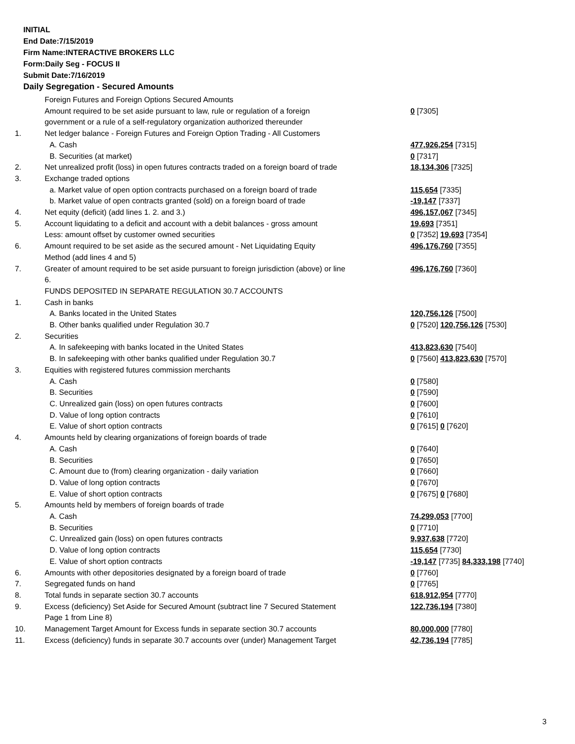INITIAL
End Date:7/15/2019
Firm Name:INTERACTIVE BROKERS LLC
Form:Daily Seg - FOCUS II
Submit Date:7/16/2019
Daily Segregation - Secured Amounts
| | Foreign Futures and Foreign Options Secured Amounts | |
| | Amount required to be set aside pursuant to law, rule or regulation of a foreign | 0 [7305] |
| | government or a rule of a self-regulatory organization authorized thereunder | |
| 1. | Net ledger balance - Foreign Futures and Foreign Option Trading - All Customers | |
| | A. Cash | 477,926,254 [7315] |
| | B. Securities (at market) | 0 [7317] |
| 2. | Net unrealized profit (loss) in open futures contracts traded on a foreign board of trade | 18,134,306 [7325] |
| 3. | Exchange traded options | |
| | a. Market value of open option contracts purchased on a foreign board of trade | 115,654 [7335] |
| | b. Market value of open contracts granted (sold) on a foreign board of trade | -19,147 [7337] |
| 4. | Net equity (deficit) (add lines 1. 2. and 3.) | 496,157,067 [7345] |
| 5. | Account liquidating to a deficit and account with a debit balances - gross amount | 19,693 [7351] |
| | Less: amount offset by customer owned securities | 0 [7352] 19,693 [7354] |
| 6. | Amount required to be set aside as the secured amount - Net Liquidating Equity | 496,176,760 [7355] |
| | Method (add lines 4 and 5) | |
| 7. | Greater of amount required to be set aside pursuant to foreign jurisdiction (above) or line 6. | 496,176,760 [7360] |
| | FUNDS DEPOSITED IN SEPARATE REGULATION 30.7 ACCOUNTS | |
| 1. | Cash in banks | |
| | A. Banks located in the United States | 120,756,126 [7500] |
| | B. Other banks qualified under Regulation 30.7 | 0 [7520] 120,756,126 [7530] |
| 2. | Securities | |
| | A. In safekeeping with banks located in the United States | 413,823,630 [7540] |
| | B. In safekeeping with other banks qualified under Regulation 30.7 | 0 [7560] 413,823,630 [7570] |
| 3. | Equities with registered futures commission merchants | |
| | A. Cash | 0 [7580] |
| | B. Securities | 0 [7590] |
| | C. Unrealized gain (loss) on open futures contracts | 0 [7600] |
| | D. Value of long option contracts | 0 [7610] |
| | E. Value of short option contracts | 0 [7615] 0 [7620] |
| 4. | Amounts held by clearing organizations of foreign boards of trade | |
| | A. Cash | 0 [7640] |
| | B. Securities | 0 [7650] |
| | C. Amount due to (from) clearing organization - daily variation | 0 [7660] |
| | D. Value of long option contracts | 0 [7670] |
| | E. Value of short option contracts | 0 [7675] 0 [7680] |
| 5. | Amounts held by members of foreign boards of trade | |
| | A. Cash | 74,299,053 [7700] |
| | B. Securities | 0 [7710] |
| | C. Unrealized gain (loss) on open futures contracts | 9,937,638 [7720] |
| | D. Value of long option contracts | 115,654 [7730] |
| | E. Value of short option contracts | -19,147 [7735] 84,333,198 [7740] |
| 6. | Amounts with other depositories designated by a foreign board of trade | 0 [7760] |
| 7. | Segregated funds on hand | 0 [7765] |
| 8. | Total funds in separate section 30.7 accounts | 618,912,954 [7770] |
| 9. | Excess (deficiency) Set Aside for Secured Amount (subtract line 7 Secured Statement Page 1 from Line 8) | 122,736,194 [7380] |
| 10. | Management Target Amount for Excess funds in separate section 30.7 accounts | 80,000,000 [7780] |
| 11. | Excess (deficiency) funds in separate 30.7 accounts over (under) Management Target | 42,736,194 [7785] |
3